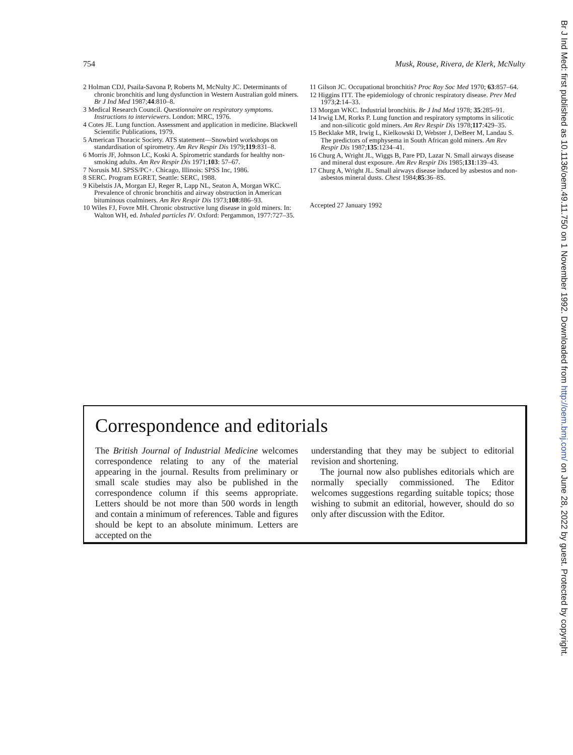754 Musk, Rouse, Rivera, de Klerk, McNulty
2 Holman CDJ, Psaila-Savona P, Roberts M, McNulty JC. Determinants of chronic bronchitis and lung dysfunction in Western Australian gold miners. Br J Ind Med 1987;44:810–8.
3 Medical Research Council. Questionnaire on respiratory symptoms. Instructions to interviewers. London: MRC, 1976.
4 Cotes JE. Lung function. Assessment and application in medicine. Blackwell Scientific Publications, 1979.
5 American Thoracic Society. ATS statement—Snowbird workshops on standardisation of spirometry. Am Rev Respir Dis 1979;119:831–8.
6 Morris JF, Johnson LC, Koski A. Spirometric standards for healthy non-smoking adults. Am Rev Respir Dis 1971;103: 57–67.
7 Norusis MJ. SPSS/PC+. Chicago, Illinois: SPSS Inc, 1986.
8 SERC. Program EGRET, Seattle: SERC, 1988.
9 Kibelstis JA, Morgan EJ, Reger R, Lapp NL, Seaton A, Morgan WKC. Prevalence of chronic bronchitis and airway obstruction in American bituminous coalminers. Am Rev Respir Dis 1973;108:886–93.
10 Wiles FJ, Fovre MH. Chronic obstructive lung disease in gold miners. In: Walton WH, ed. Inhaled particles IV. Oxford: Pergammon, 1977:727–35.
11 Gilson JC. Occupational bronchitis? Proc Roy Soc Med 1970; 63:857–64.
12 Higgins ITT. The epidemiology of chronic respiratory disease. Prev Med 1973;2:14–33.
13 Morgan WKC. Industrial bronchitis. Br J Ind Med 1978; 35:285–91.
14 Irwig LM, Rorks P. Lung function and respiratory symptoms in silicotic and non-silicotic gold miners. Am Rev Respir Dis 1978;117:429–35.
15 Becklake MR, Irwig L, Kielkowski D, Webster J, DeBeer M, Landau S. The predictors of emphysema in South African gold miners. Am Rev Respir Dis 1987;135:1234–41.
16 Churg A, Wright JL, Wiggs B, Pare PD, Lazar N. Small airways disease and mineral dust exposure. Am Rev Respir Dis 1985;131:139–43.
17 Churg A, Wright JL. Small airways disease induced by asbestos and non-asbestos mineral dusts. Chest 1984;85:36–8S.
Accepted 27 January 1992
Correspondence and editorials
The British Journal of Industrial Medicine welcomes correspondence relating to any of the material appearing in the journal. Results from preliminary or small scale studies may also be published in the correspondence column if this seems appropriate. Letters should be not more than 500 words in length and contain a minimum of references. Table and figures should be kept to an absolute minimum. Letters are accepted on the
understanding that they may be subject to editorial revision and shortening.
The journal now also publishes editorials which are normally specially commissioned. The Editor welcomes suggestions regarding suitable topics; those wishing to submit an editorial, however, should do so only after discussion with the Editor.
Br J Ind Med: first published as 10.1136/oem.49.11.750 on 1 November 1992. Downloaded from http://oem.bmj.com/ on June 28, 2022 by guest. Protected by copyright.